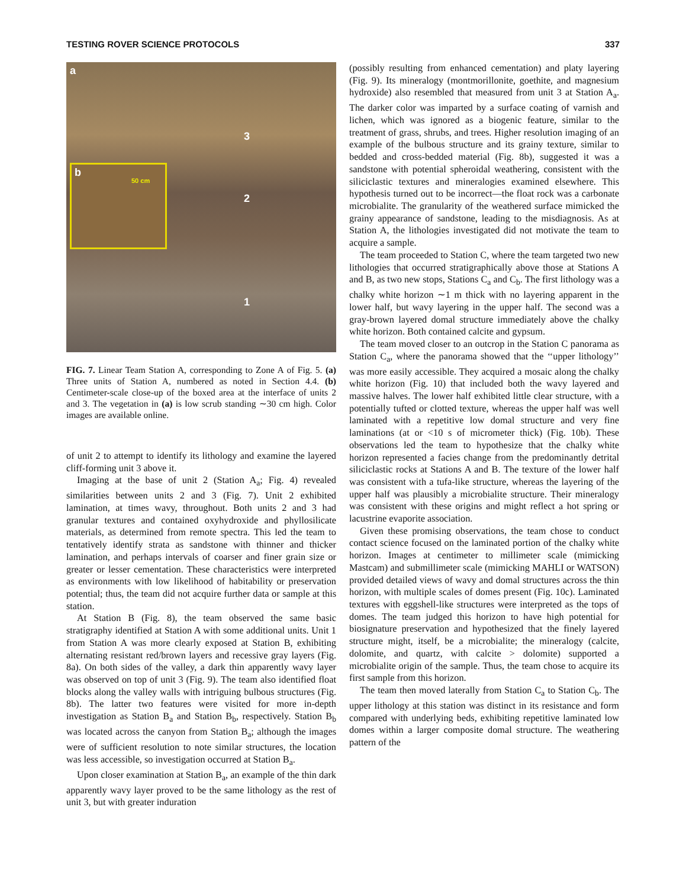TESTING ROVER SCIENCE PROTOCOLS 337
a
b 50 cm
3
2
1
FIG. 7. Linear Team Station A, corresponding to Zone A of Fig. 5. (a) Three units of Station A, numbered as noted in Section 4.4. (b) Centimeter-scale close-up of the boxed area at the interface of units 2 and 3. The vegetation in (a) is low scrub standing ∼30 cm high. Color images are available online.
of unit 2 to attempt to identify its lithology and examine the layered cliff-forming unit 3 above it.
Imaging at the base of unit 2 (Station A<sub>a</sub>; Fig. 4) revealed similarities between units 2 and 3 (Fig. 7). Unit 2 exhibited lamination, at times wavy, throughout. Both units 2 and 3 had granular textures and contained oxyhydroxide and phyllosilicate materials, as determined from remote spectra. This led the team to tentatively identify strata as sandstone with thinner and thicker lamination, and perhaps intervals of coarser and finer grain size or greater or lesser cementation. These characteristics were interpreted as environments with low likelihood of habitability or preservation potential; thus, the team did not acquire further data or sample at this station.
At Station B (Fig. 8), the team observed the same basic stratigraphy identified at Station A with some additional units. Unit 1 from Station A was more clearly exposed at Station B, exhibiting alternating resistant red/brown layers and recessive gray layers (Fig. 8a). On both sides of the valley, a dark thin apparently wavy layer was observed on top of unit 3 (Fig. 9). The team also identified float blocks along the valley walls with intriguing bulbous structures (Fig. 8b). The latter two features were visited for more in-depth investigation as Station B<sub>a</sub> and Station B<sub>b</sub>, respectively. Station B<sub>b</sub> was located across the canyon from Station B<sub>a</sub>; although the images were of sufficient resolution to note similar structures, the location was less accessible, so investigation occurred at Station B<sub>a</sub>.
Upon closer examination at Station B<sub>a</sub>, an example of the thin dark apparently wavy layer proved to be the same lithology as the rest of unit 3, but with greater induration
(possibly resulting from enhanced cementation) and platy layering (Fig. 9). Its mineralogy (montmorillonite, goethite, and magnesium hydroxide) also resembled that measured from unit 3 at Station A<sub>a</sub>. The darker color was imparted by a surface coating of varnish and lichen, which was ignored as a biogenic feature, similar to the treatment of grass, shrubs, and trees. Higher resolution imaging of an example of the bulbous structure and its grainy texture, similar to bedded and cross-bedded material (Fig. 8b), suggested it was a sandstone with potential spheroidal weathering, consistent with the siliciclastic textures and mineralogies examined elsewhere. This hypothesis turned out to be incorrect—the float rock was a carbonate microbialite. The granularity of the weathered surface mimicked the grainy appearance of sandstone, leading to the misdiagnosis. As at Station A, the lithologies investigated did not motivate the team to acquire a sample.
The team proceeded to Station C, where the team targeted two new lithologies that occurred stratigraphically above those at Stations A and B, as two new stops, Stations C<sub>a</sub> and C<sub>b</sub>. The first lithology was a chalky white horizon ∼1 m thick with no layering apparent in the lower half, but wavy layering in the upper half. The second was a gray-brown layered domal structure immediately above the chalky white horizon. Both contained calcite and gypsum.
The team moved closer to an outcrop in the Station C panorama as Station C<sub>a</sub>, where the panorama showed that the ‘‘upper lithology’’ was more easily accessible. They acquired a mosaic along the chalky white horizon (Fig. 10) that included both the wavy layered and massive halves. The lower half exhibited little clear structure, with a potentially tufted or clotted texture, whereas the upper half was well laminated with a repetitive low domal structure and very fine laminations (at or <10 s of micrometer thick) (Fig. 10b). These observations led the team to hypothesize that the chalky white horizon represented a facies change from the predominantly detrital siliciclastic rocks at Stations A and B. The texture of the lower half was consistent with a tufa-like structure, whereas the layering of the upper half was plausibly a microbialite structure. Their mineralogy was consistent with these origins and might reflect a hot spring or lacustrine evaporite association.
Given these promising observations, the team chose to conduct contact science focused on the laminated portion of the chalky white horizon. Images at centimeter to millimeter scale (mimicking Mastcam) and submillimeter scale (mimicking MAHLI or WATSON) provided detailed views of wavy and domal structures across the thin horizon, with multiple scales of domes present (Fig. 10c). Laminated textures with eggshell-like structures were interpreted as the tops of domes. The team judged this horizon to have high potential for biosignature preservation and hypothesized that the finely layered structure might, itself, be a microbialite; the mineralogy (calcite, dolomite, and quartz, with calcite > dolomite) supported a microbialite origin of the sample. Thus, the team chose to acquire its first sample from this horizon.
The team then moved laterally from Station C<sub>a</sub> to Station C<sub>b</sub>. The upper lithology at this station was distinct in its resistance and form compared with underlying beds, exhibiting repetitive laminated low domes within a larger composite domal structure. The weathering pattern of the